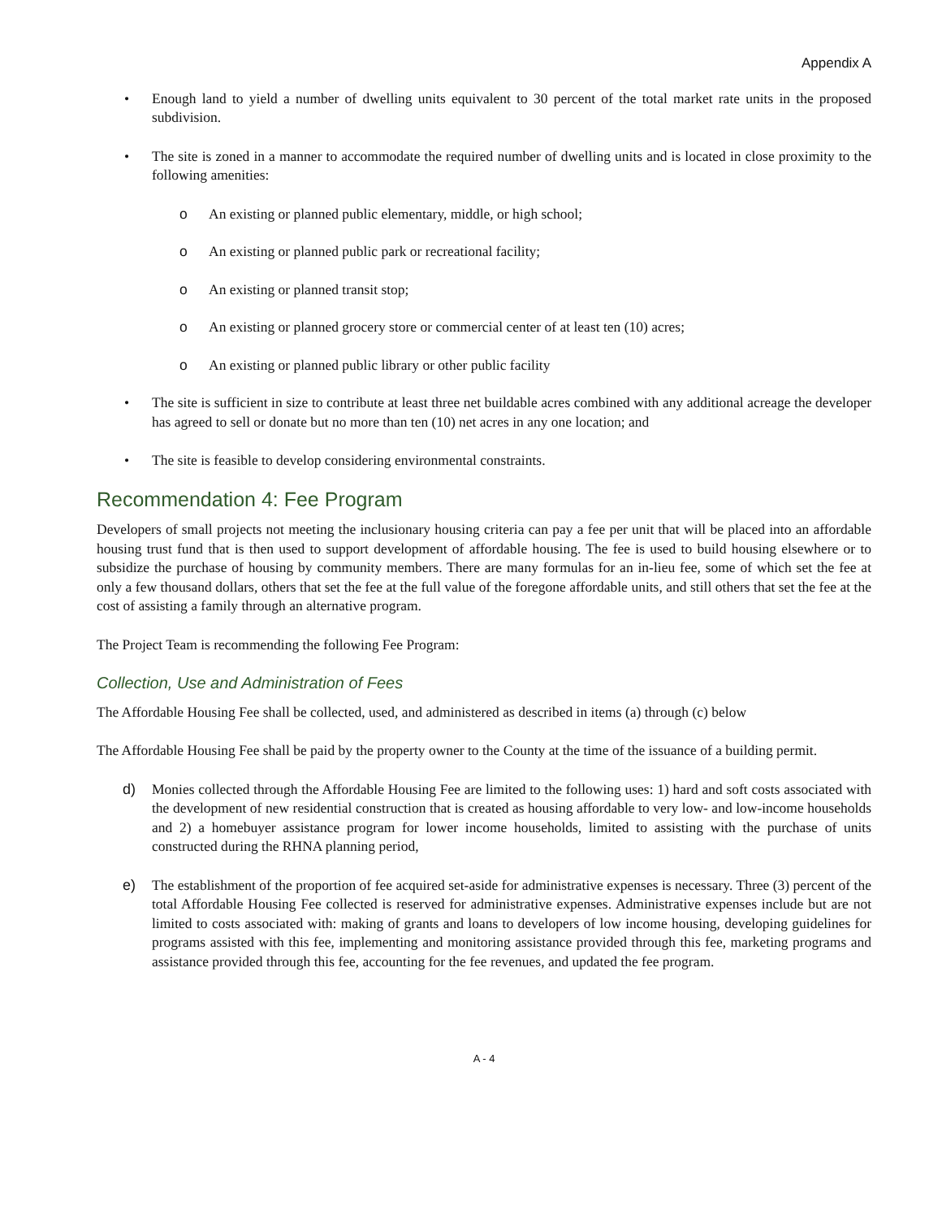Appendix A
• Enough land to yield a number of dwelling units equivalent to 30 percent of the total market rate units in the proposed subdivision.
• The site is zoned in a manner to accommodate the required number of dwelling units and is located in close proximity to the following amenities:
o An existing or planned public elementary, middle, or high school;
o An existing or planned public park or recreational facility;
o An existing or planned transit stop;
o An existing or planned grocery store or commercial center of at least ten (10) acres;
o An existing or planned public library or other public facility
• The site is sufficient in size to contribute at least three net buildable acres combined with any additional acreage the developer has agreed to sell or donate but no more than ten (10) net acres in any one location; and
• The site is feasible to develop considering environmental constraints.
Recommendation 4: Fee Program
Developers of small projects not meeting the inclusionary housing criteria can pay a fee per unit that will be placed into an affordable housing trust fund that is then used to support development of affordable housing. The fee is used to build housing elsewhere or to subsidize the purchase of housing by community members. There are many formulas for an in-lieu fee, some of which set the fee at only a few thousand dollars, others that set the fee at the full value of the foregone affordable units, and still others that set the fee at the cost of assisting a family through an alternative program.
The Project Team is recommending the following Fee Program:
Collection, Use and Administration of Fees
The Affordable Housing Fee shall be collected, used, and administered as described in items (a) through (c) below
The Affordable Housing Fee shall be paid by the property owner to the County at the time of the issuance of a building permit.
d) Monies collected through the Affordable Housing Fee are limited to the following uses: 1) hard and soft costs associated with the development of new residential construction that is created as housing affordable to very low- and low-income households and 2) a homebuyer assistance program for lower income households, limited to assisting with the purchase of units constructed during the RHNA planning period,
e) The establishment of the proportion of fee acquired set-aside for administrative expenses is necessary. Three (3) percent of the total Affordable Housing Fee collected is reserved for administrative expenses. Administrative expenses include but are not limited to costs associated with: making of grants and loans to developers of low income housing, developing guidelines for programs assisted with this fee, implementing and monitoring assistance provided through this fee, marketing programs and assistance provided through this fee, accounting for the fee revenues, and updated the fee program.
A - 4